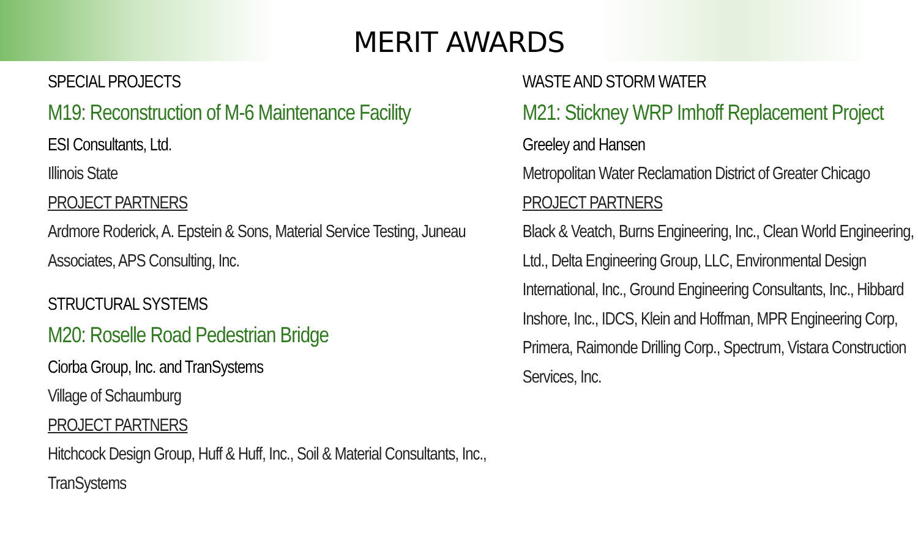MERIT AWARDS
SPECIAL PROJECTS
M19: Reconstruction of M-6 Maintenance Facility
ESI Consultants, Ltd.
Illinois State
PROJECT PARTNERS
Ardmore Roderick, A. Epstein & Sons, Material Service Testing, Juneau Associates, APS Consulting, Inc.
STRUCTURAL SYSTEMS
M20: Roselle Road Pedestrian Bridge
Ciorba Group, Inc. and TranSystems
Village of Schaumburg
PROJECT PARTNERS
Hitchcock Design Group, Huff & Huff, Inc., Soil & Material Consultants, Inc., TranSystems
WASTE AND STORM WATER
M21: Stickney WRP Imhoff Replacement Project
Greeley and Hansen
Metropolitan Water Reclamation District of Greater Chicago
PROJECT PARTNERS
Black & Veatch, Burns Engineering, Inc., Clean World Engineering, Ltd., Delta Engineering Group, LLC, Environmental Design International, Inc., Ground Engineering Consultants, Inc., Hibbard Inshore, Inc., IDCS, Klein and Hoffman, MPR Engineering Corp, Primera, Raimonde Drilling Corp., Spectrum, Vistara Construction Services, Inc.